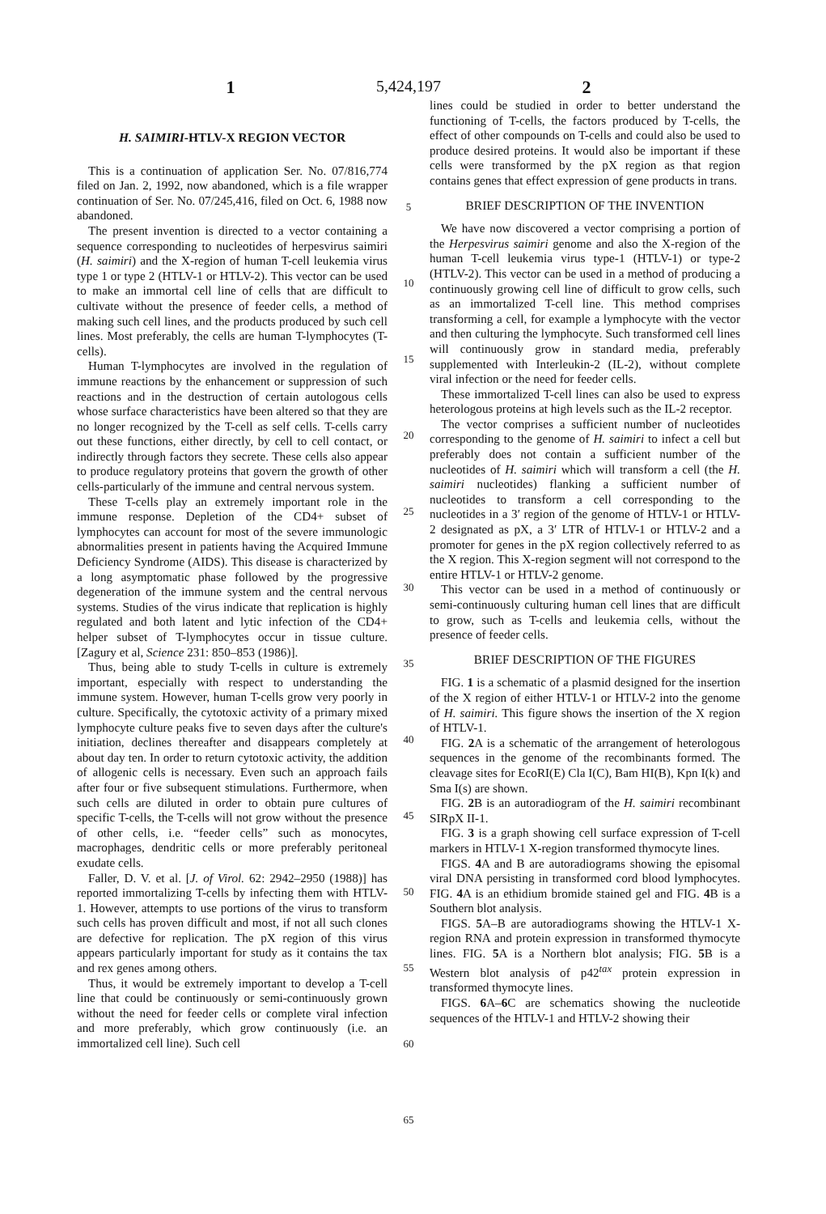1 5,424,197 2
H. SAIMIRI-HTLV-X REGION VECTOR
This is a continuation of application Ser. No. 07/816,774 filed on Jan. 2, 1992, now abandoned, which is a file wrapper continuation of Ser. No. 07/245,416, filed on Oct. 6, 1988 now abandoned.
The present invention is directed to a vector containing a sequence corresponding to nucleotides of herpesvirus saimiri (H. saimiri) and the X-region of human T-cell leukemia virus type 1 or type 2 (HTLV-1 or HTLV-2). This vector can be used to make an immortal cell line of cells that are difficult to cultivate without the presence of feeder cells, a method of making such cell lines, and the products produced by such cell lines. Most preferably, the cells are human T-lymphocytes (T-cells).
Human T-lymphocytes are involved in the regulation of immune reactions by the enhancement or suppression of such reactions and in the destruction of certain autologous cells whose surface characteristics have been altered so that they are no longer recognized by the T-cell as self cells. T-cells carry out these functions, either directly, by cell to cell contact, or indirectly through factors they secrete. These cells also appear to produce regulatory proteins that govern the growth of other cells-particularly of the immune and central nervous system.
These T-cells play an extremely important role in the immune response. Depletion of the CD4+ subset of lymphocytes can account for most of the severe immunologic abnormalities present in patients having the Acquired Immune Deficiency Syndrome (AIDS). This disease is characterized by a long asymptomatic phase followed by the progressive degeneration of the immune system and the central nervous systems. Studies of the virus indicate that replication is highly regulated and both latent and lytic infection of the CD4+ helper subset of T-lymphocytes occur in tissue culture. [Zagury et al, Science 231: 850–853 (1986)].
Thus, being able to study T-cells in culture is extremely important, especially with respect to understanding the immune system. However, human T-cells grow very poorly in culture. Specifically, the cytotoxic activity of a primary mixed lymphocyte culture peaks five to seven days after the culture's initiation, declines thereafter and disappears completely at about day ten. In order to return cytotoxic activity, the addition of allogenic cells is necessary. Even such an approach fails after four or five subsequent stimulations. Furthermore, when such cells are diluted in order to obtain pure cultures of specific T-cells, the T-cells will not grow without the presence of other cells, i.e. “feeder cells” such as monocytes, macrophages, dendritic cells or more preferably peritoneal exudate cells.
Faller, D. V. et al. [J. of Virol. 62: 2942–2950 (1988)] has reported immortalizing T-cells by infecting them with HTLV-1. However, attempts to use portions of the virus to transform such cells has proven difficult and most, if not all such clones are defective for replication. The pX region of this virus appears particularly important for study as it contains the tax and rex genes among others.
Thus, it would be extremely important to develop a T-cell line that could be continuously or semi-continuously grown without the need for feeder cells or complete viral infection and more preferably, which grow continuously (i.e. an immortalized cell line). Such cell
5
10
15
20
25
30
35
40
45
50
55
60
65
lines could be studied in order to better understand the functioning of T-cells, the factors produced by T-cells, the effect of other compounds on T-cells and could also be used to produce desired proteins. It would also be important if these cells were transformed by the pX region as that region contains genes that effect expression of gene products in trans.
BRIEF DESCRIPTION OF THE INVENTION
We have now discovered a vector comprising a portion of the Herpesvirus saimiri genome and also the X-region of the human T-cell leukemia virus type-1 (HTLV-1) or type-2 (HTLV-2). This vector can be used in a method of producing a continuously growing cell line of difficult to grow cells, such as an immortalized T-cell line. This method comprises transforming a cell, for example a lymphocyte with the vector and then culturing the lymphocyte. Such transformed cell lines will continuously grow in standard media, preferably supplemented with Interleukin-2 (IL-2), without complete viral infection or the need for feeder cells.
These immortalized T-cell lines can also be used to express heterologous proteins at high levels such as the IL-2 receptor.
The vector comprises a sufficient number of nucleotides corresponding to the genome of H. saimiri to infect a cell but preferably does not contain a sufficient number of the nucleotides of H. saimiri which will transform a cell (the H. saimiri nucleotides) flanking a sufficient number of nucleotides to transform a cell corresponding to the nucleotides in a 3′ region of the genome of HTLV-1 or HTLV-2 designated as pX, a 3′ LTR of HTLV-1 or HTLV-2 and a promoter for genes in the pX region collectively referred to as the X region. This X-region segment will not correspond to the entire HTLV-1 or HTLV-2 genome.
This vector can be used in a method of continuously or semi-continuously culturing human cell lines that are difficult to grow, such as T-cells and leukemia cells, without the presence of feeder cells.
BRIEF DESCRIPTION OF THE FIGURES
FIG. 1 is a schematic of a plasmid designed for the insertion of the X region of either HTLV-1 or HTLV-2 into the genome of H. saimiri. This figure shows the insertion of the X region of HTLV-1.
FIG. 2 A is a schematic of the arrangement of heterologous sequences in the genome of the recombinants formed. The cleavage sites for EcoRI(E) Cla I(C), Bam HI(B), Kpn I(k) and Sma I(s) are shown.
FIG. 2 B is an autoradiogram of the H. saimiri recombinant SIRpX II-1.
FIG. 3 is a graph showing cell surface expression of T-cell markers in HTLV-1 X-region transformed thymocyte lines.
FIGS. 4 A and B are autoradiograms showing the episomal viral DNA persisting in transformed cord blood lymphocytes. FIG. 4 A is an ethidium bromide stained gel and FIG. 4 B is a Southern blot analysis.
FIGS. 5 A–B are autoradiograms showing the HTLV-1 X-region RNA and protein expression in transformed thymocyte lines. FIG. 5 A is a Northern blot analysis; FIG. 5 B is a Western blot analysis of p42<sup>tax</sup> protein expression in transformed thymocyte lines.
FIGS. 6 A–6 C are schematics showing the nucleotide sequences of the HTLV-1 and HTLV-2 showing their